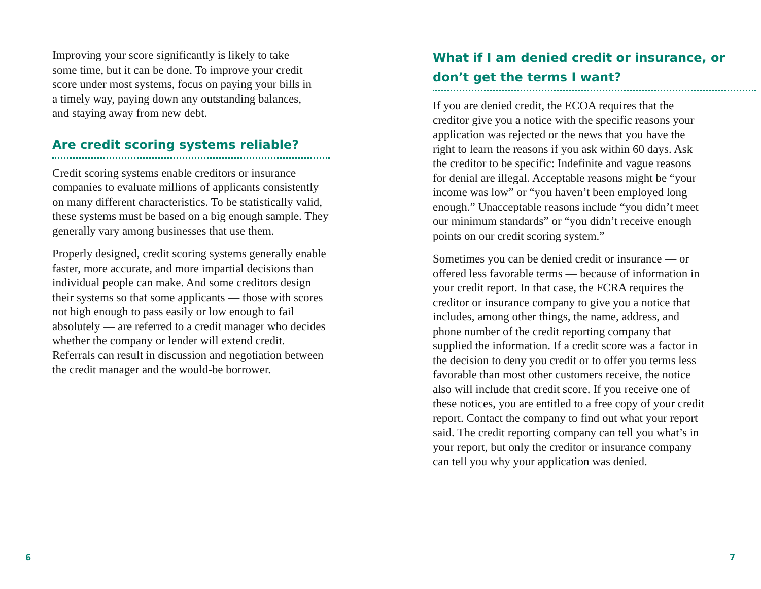Improving your score significantly is likely to take some time, but it can be done. To improve your credit score under most systems, focus on paying your bills in a timely way, paying down any outstanding balances, and staying away from new debt.
Are credit scoring systems reliable?
Credit scoring systems enable creditors or insurance companies to evaluate millions of applicants consistently on many different characteristics. To be statistically valid, these systems must be based on a big enough sample. They generally vary among businesses that use them.
Properly designed, credit scoring systems generally enable faster, more accurate, and more impartial decisions than individual people can make. And some creditors design their systems so that some applicants — those with scores not high enough to pass easily or low enough to fail absolutely — are referred to a credit manager who decides whether the company or lender will extend credit. Referrals can result in discussion and negotiation between the credit manager and the would-be borrower.
What if I am denied credit or insurance, or don’t get the terms I want?
If you are denied credit, the ECOA requires that the creditor give you a notice with the specific reasons your application was rejected or the news that you have the right to learn the reasons if you ask within 60 days. Ask the creditor to be specific: Indefinite and vague reasons for denial are illegal. Acceptable reasons might be “your income was low” or “you haven’t been employed long enough.” Unacceptable reasons include “you didn’t meet our minimum standards” or “you didn’t receive enough points on our credit scoring system.”
Sometimes you can be denied credit or insurance — or offered less favorable terms — because of information in your credit report. In that case, the FCRA requires the creditor or insurance company to give you a notice that includes, among other things, the name, address, and phone number of the credit reporting company that supplied the information. If a credit score was a factor in the decision to deny you credit or to offer you terms less favorable than most other customers receive, the notice also will include that credit score. If you receive one of these notices, you are entitled to a free copy of your credit report. Contact the company to find out what your report said. The credit reporting company can tell you what’s in your report, but only the creditor or insurance company can tell you why your application was denied.
6 7